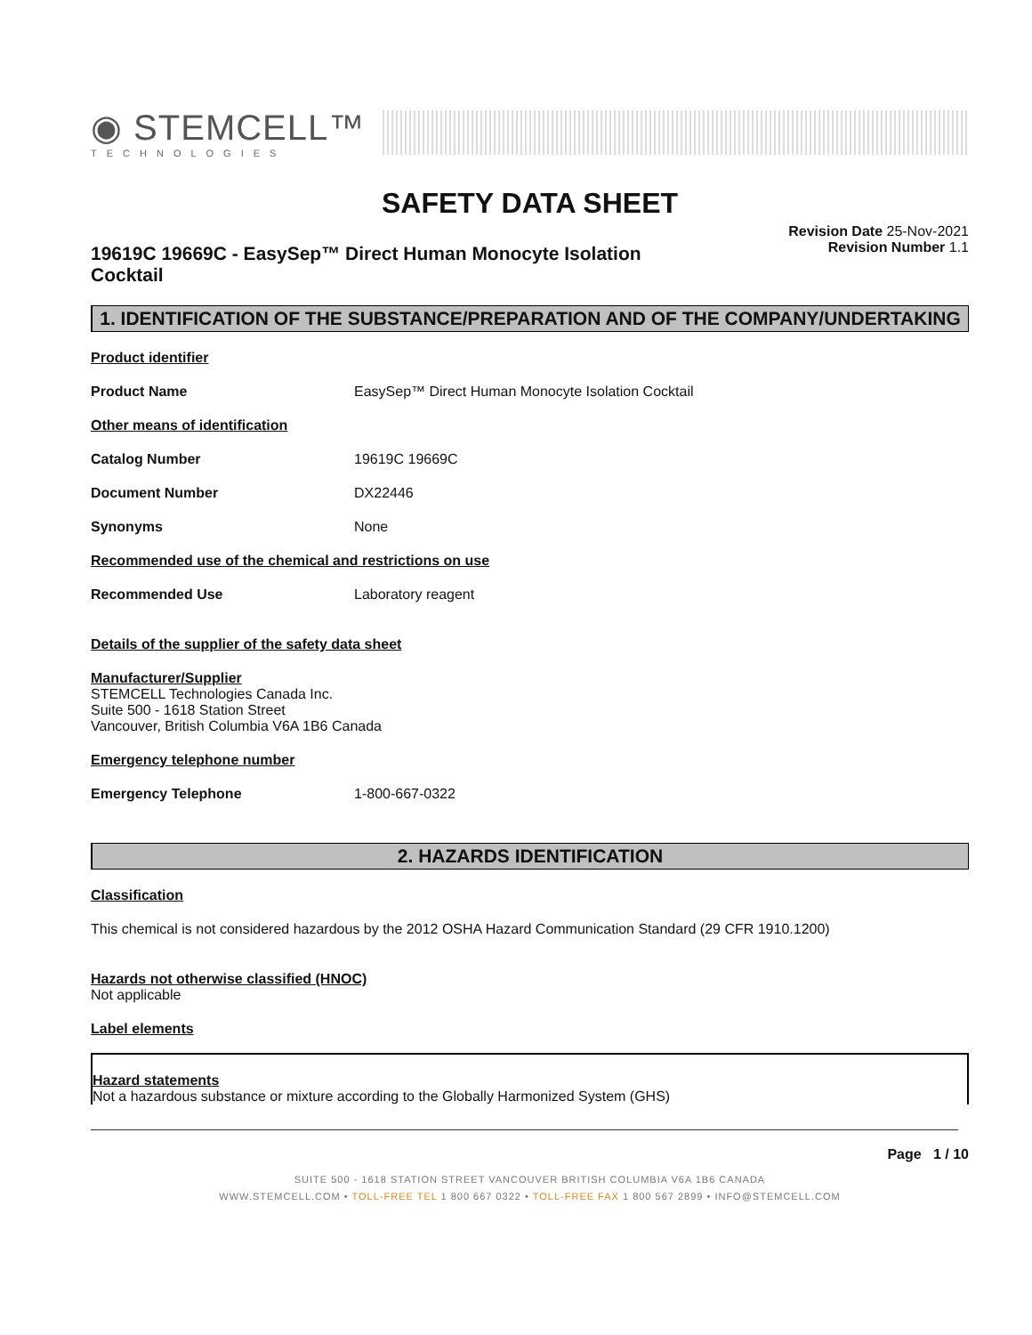◉ STEMCELL™
TECHNOLOGIES
SAFETY DATA SHEET
19619C 19669C - EasySep™ Direct Human Monocyte Isolation Cocktail
Revision Date 25-Nov-2021
Revision Number 1.1
1. IDENTIFICATION OF THE SUBSTANCE/PREPARATION AND OF THE COMPANY/UNDERTAKING
Product identifier
Product Name EasySep™ Direct Human Monocyte Isolation Cocktail
Other means of identification
Catalog Number 19619C 19669C
Document Number DX22446
Synonyms None
Recommended use of the chemical and restrictions on use
Recommended Use Laboratory reagent
Details of the supplier of the safety data sheet
Manufacturer/Supplier
STEMCELL Technologies Canada Inc.
Suite 500 - 1618 Station Street
Vancouver, British Columbia V6A 1B6 Canada
Emergency telephone number
Emergency Telephone 1-800-667-0322
2. HAZARDS IDENTIFICATION
Classification
This chemical is not considered hazardous by the 2012 OSHA Hazard Communication Standard (29 CFR 1910.1200)
Hazards not otherwise classified (HNOC)
Not applicable
Label elements
Hazard statements
Not a hazardous substance or mixture according to the Globally Harmonized System (GHS)
Page 1 / 10
SUITE 500 - 1618 STATION STREET VANCOUVER BRITISH COLUMBIA V6A 1B6 CANADA
WWW.STEMCELL.COM • TOLL-FREE TEL 1 800 667 0322 • TOLL-FREE FAX 1 800 567 2899 • INFO@STEMCELL.COM